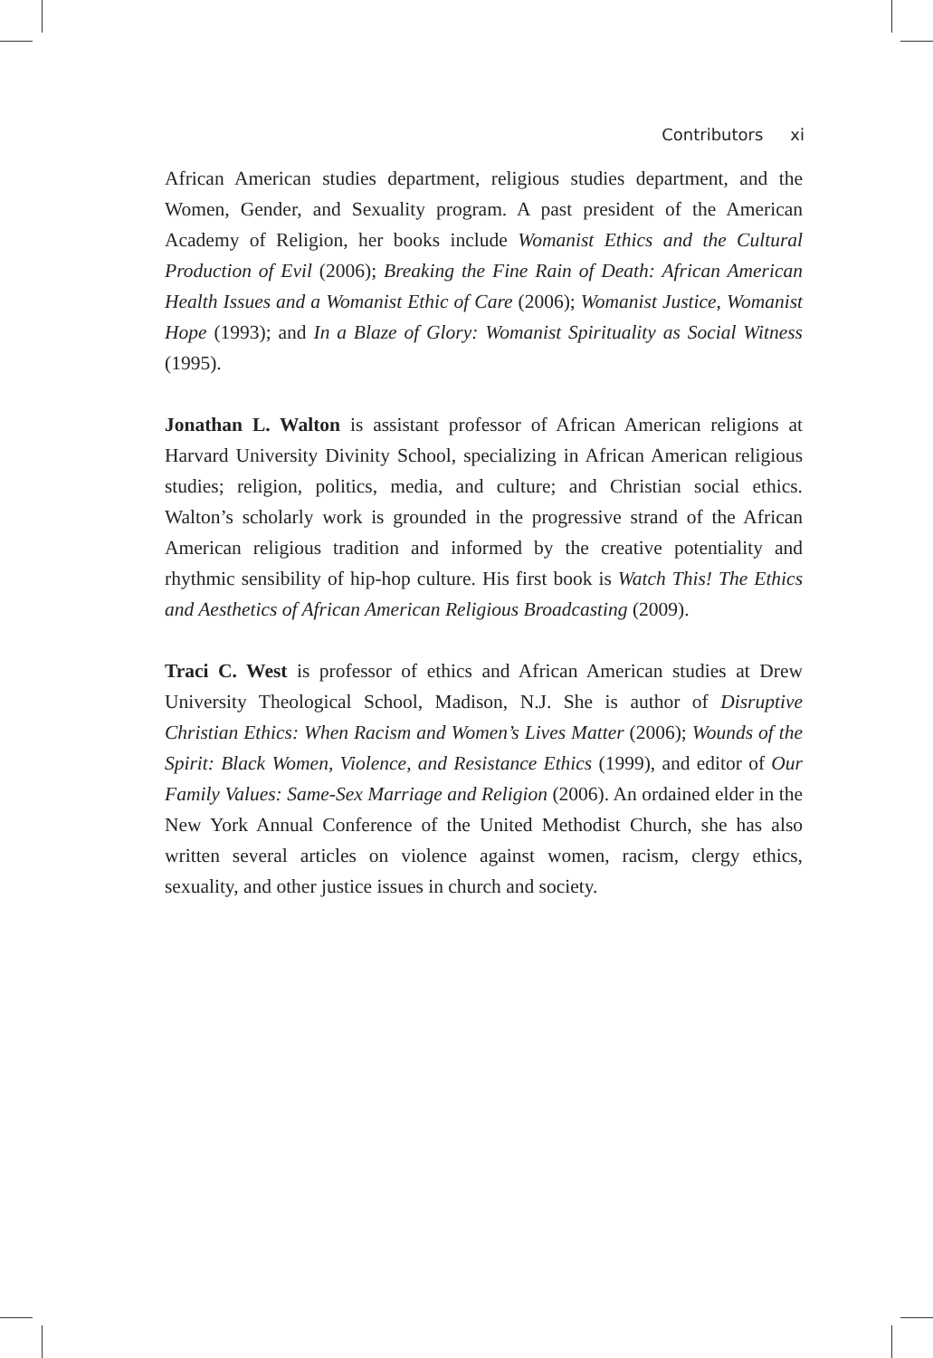Contributors xi
African American studies department, religious studies department, and the Women, Gender, and Sexuality program. A past president of the American Academy of Religion, her books include Womanist Ethics and the Cultural Production of Evil (2006); Breaking the Fine Rain of Death: African American Health Issues and a Womanist Ethic of Care (2006); Womanist Justice, Womanist Hope (1993); and In a Blaze of Glory: Womanist Spirituality as Social Witness (1995).
Jonathan L. Walton is assistant professor of African American religions at Harvard University Divinity School, specializing in African American religious studies; religion, politics, media, and culture; and Christian social ethics. Walton’s scholarly work is grounded in the progressive strand of the African American religious tradition and informed by the creative potentiality and rhythmic sensibility of hip-hop culture. His first book is Watch This! The Ethics and Aesthetics of African American Religious Broadcasting (2009).
Traci C. West is professor of ethics and African American studies at Drew University Theological School, Madison, N.J. She is author of Disruptive Christian Ethics: When Racism and Women’s Lives Matter (2006); Wounds of the Spirit: Black Women, Violence, and Resistance Ethics (1999), and editor of Our Family Values: Same-Sex Marriage and Religion (2006). An ordained elder in the New York Annual Conference of the United Methodist Church, she has also written several articles on violence against women, racism, clergy ethics, sexuality, and other justice issues in church and society.